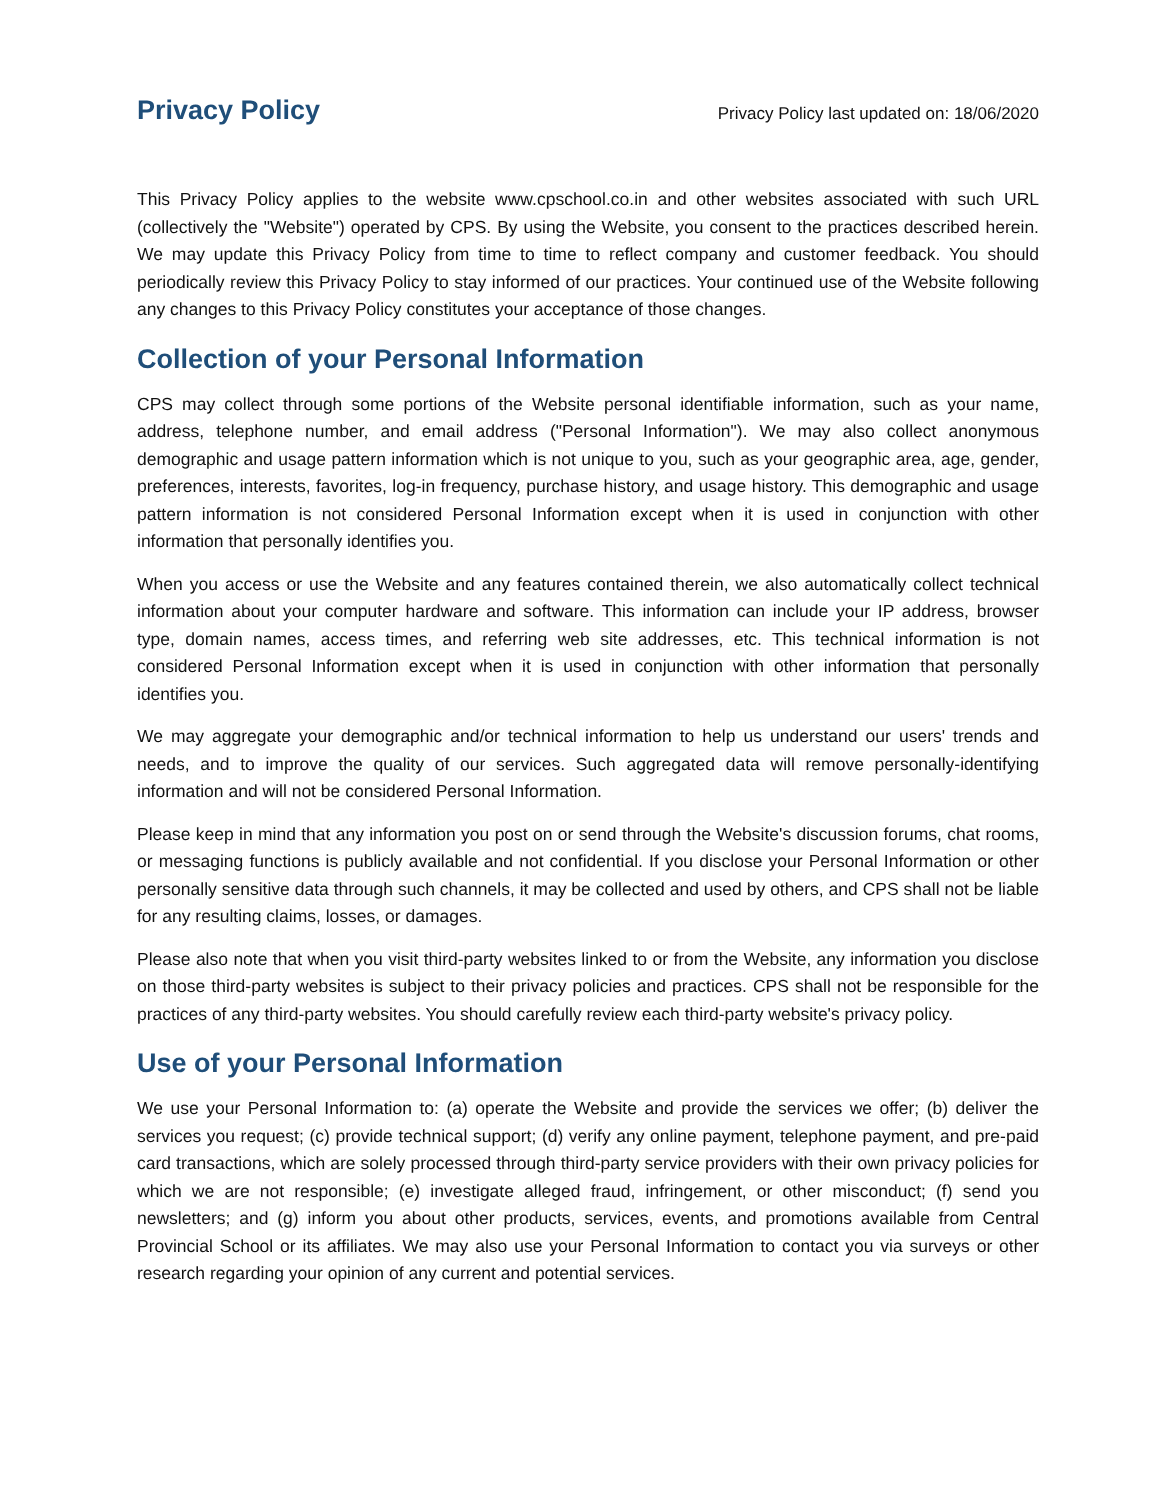Privacy Policy
Privacy Policy last updated on: 18/06/2020
This Privacy Policy applies to the website www.cpschool.co.in and other websites associated with such URL (collectively the "Website") operated by CPS. By using the Website, you consent to the practices described herein. We may update this Privacy Policy from time to time to reflect company and customer feedback. You should periodically review this Privacy Policy to stay informed of our practices. Your continued use of the Website following any changes to this Privacy Policy constitutes your acceptance of those changes.
Collection of your Personal Information
CPS may collect through some portions of the Website personal identifiable information, such as your name, address, telephone number, and email address ("Personal Information"). We may also collect anonymous demographic and usage pattern information which is not unique to you, such as your geographic area, age, gender, preferences, interests, favorites, log-in frequency, purchase history, and usage history. This demographic and usage pattern information is not considered Personal Information except when it is used in conjunction with other information that personally identifies you.
When you access or use the Website and any features contained therein, we also automatically collect technical information about your computer hardware and software. This information can include your IP address, browser type, domain names, access times, and referring web site addresses, etc. This technical information is not considered Personal Information except when it is used in conjunction with other information that personally identifies you.
We may aggregate your demographic and/or technical information to help us understand our users' trends and needs, and to improve the quality of our services. Such aggregated data will remove personally-identifying information and will not be considered Personal Information.
Please keep in mind that any information you post on or send through the Website's discussion forums, chat rooms, or messaging functions is publicly available and not confidential. If you disclose your Personal Information or other personally sensitive data through such channels, it may be collected and used by others, and CPS shall not be liable for any resulting claims, losses, or damages.
Please also note that when you visit third-party websites linked to or from the Website, any information you disclose on those third-party websites is subject to their privacy policies and practices. CPS shall not be responsible for the practices of any third-party websites. You should carefully review each third-party website's privacy policy.
Use of your Personal Information
We use your Personal Information to: (a) operate the Website and provide the services we offer; (b) deliver the services you request; (c) provide technical support; (d) verify any online payment, telephone payment, and pre-paid card transactions, which are solely processed through third-party service providers with their own privacy policies for which we are not responsible; (e) investigate alleged fraud, infringement, or other misconduct; (f) send you newsletters; and (g) inform you about other products, services, events, and promotions available from Central Provincial School or its affiliates. We may also use your Personal Information to contact you via surveys or other research regarding your opinion of any current and potential services.